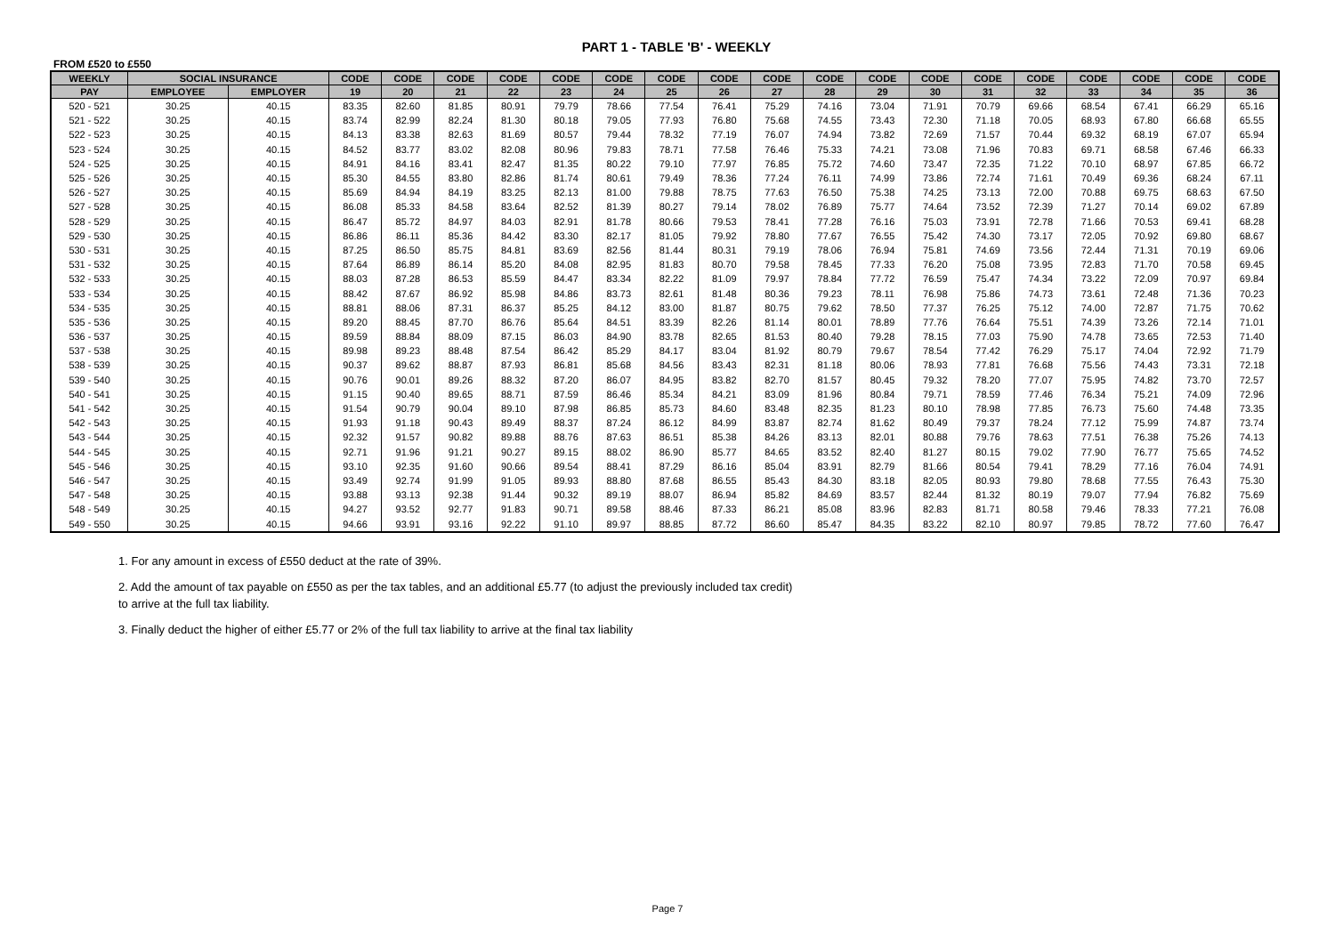PART 1 - TABLE 'B' - WEEKLY
FROM £520 to £550
| WEEKLY | SOCIAL INSURANCE | | CODE | CODE | CODE | CODE | CODE | CODE | CODE | CODE | CODE | CODE | CODE | CODE | CODE | CODE | CODE | CODE | CODE | CODE |
| --- | --- | --- | --- | --- | --- | --- | --- | --- | --- | --- | --- | --- | --- | --- | --- | --- | --- | --- | --- | --- |
| PAY | EMPLOYEE | EMPLOYER | 19 | 20 | 21 | 22 | 23 | 24 | 25 | 26 | 27 | 28 | 29 | 30 | 31 | 32 | 33 | 34 | 35 | 36 |
| 520 - 521 | 30.25 | 40.15 | 83.35 | 82.60 | 81.85 | 80.91 | 79.79 | 78.66 | 77.54 | 76.41 | 75.29 | 74.16 | 73.04 | 71.91 | 70.79 | 69.66 | 68.54 | 67.41 | 66.29 | 65.16 |
| 521 - 522 | 30.25 | 40.15 | 83.74 | 82.99 | 82.24 | 81.30 | 80.18 | 79.05 | 77.93 | 76.80 | 75.68 | 74.55 | 73.43 | 72.30 | 71.18 | 70.05 | 68.93 | 67.80 | 66.68 | 65.55 |
| 522 - 523 | 30.25 | 40.15 | 84.13 | 83.38 | 82.63 | 81.69 | 80.57 | 79.44 | 78.32 | 77.19 | 76.07 | 74.94 | 73.82 | 72.69 | 71.57 | 70.44 | 69.32 | 68.19 | 67.07 | 65.94 |
| 523 - 524 | 30.25 | 40.15 | 84.52 | 83.77 | 83.02 | 82.08 | 80.96 | 79.83 | 78.71 | 77.58 | 76.46 | 75.33 | 74.21 | 73.08 | 71.96 | 70.83 | 69.71 | 68.58 | 67.46 | 66.33 |
| 524 - 525 | 30.25 | 40.15 | 84.91 | 84.16 | 83.41 | 82.47 | 81.35 | 80.22 | 79.10 | 77.97 | 76.85 | 75.72 | 74.60 | 73.47 | 72.35 | 71.22 | 70.10 | 68.97 | 67.85 | 66.72 |
| 525 - 526 | 30.25 | 40.15 | 85.30 | 84.55 | 83.80 | 82.86 | 81.74 | 80.61 | 79.49 | 78.36 | 77.24 | 76.11 | 74.99 | 73.86 | 72.74 | 71.61 | 70.49 | 69.36 | 68.24 | 67.11 |
| 526 - 527 | 30.25 | 40.15 | 85.69 | 84.94 | 84.19 | 83.25 | 82.13 | 81.00 | 79.88 | 78.75 | 77.63 | 76.50 | 75.38 | 74.25 | 73.13 | 72.00 | 70.88 | 69.75 | 68.63 | 67.50 |
| 527 - 528 | 30.25 | 40.15 | 86.08 | 85.33 | 84.58 | 83.64 | 82.52 | 81.39 | 80.27 | 79.14 | 78.02 | 76.89 | 75.77 | 74.64 | 73.52 | 72.39 | 71.27 | 70.14 | 69.02 | 67.89 |
| 528 - 529 | 30.25 | 40.15 | 86.47 | 85.72 | 84.97 | 84.03 | 82.91 | 81.78 | 80.66 | 79.53 | 78.41 | 77.28 | 76.16 | 75.03 | 73.91 | 72.78 | 71.66 | 70.53 | 69.41 | 68.28 |
| 529 - 530 | 30.25 | 40.15 | 86.86 | 86.11 | 85.36 | 84.42 | 83.30 | 82.17 | 81.05 | 79.92 | 78.80 | 77.67 | 76.55 | 75.42 | 74.30 | 73.17 | 72.05 | 70.92 | 69.80 | 68.67 |
| 530 - 531 | 30.25 | 40.15 | 87.25 | 86.50 | 85.75 | 84.81 | 83.69 | 82.56 | 81.44 | 80.31 | 79.19 | 78.06 | 76.94 | 75.81 | 74.69 | 73.56 | 72.44 | 71.31 | 70.19 | 69.06 |
| 531 - 532 | 30.25 | 40.15 | 87.64 | 86.89 | 86.14 | 85.20 | 84.08 | 82.95 | 81.83 | 80.70 | 79.58 | 78.45 | 77.33 | 76.20 | 75.08 | 73.95 | 72.83 | 71.70 | 70.58 | 69.45 |
| 532 - 533 | 30.25 | 40.15 | 88.03 | 87.28 | 86.53 | 85.59 | 84.47 | 83.34 | 82.22 | 81.09 | 79.97 | 78.84 | 77.72 | 76.59 | 75.47 | 74.34 | 73.22 | 72.09 | 70.97 | 69.84 |
| 533 - 534 | 30.25 | 40.15 | 88.42 | 87.67 | 86.92 | 85.98 | 84.86 | 83.73 | 82.61 | 81.48 | 80.36 | 79.23 | 78.11 | 76.98 | 75.86 | 74.73 | 73.61 | 72.48 | 71.36 | 70.23 |
| 534 - 535 | 30.25 | 40.15 | 88.81 | 88.06 | 87.31 | 86.37 | 85.25 | 84.12 | 83.00 | 81.87 | 80.75 | 79.62 | 78.50 | 77.37 | 76.25 | 75.12 | 74.00 | 72.87 | 71.75 | 70.62 |
| 535 - 536 | 30.25 | 40.15 | 89.20 | 88.45 | 87.70 | 86.76 | 85.64 | 84.51 | 83.39 | 82.26 | 81.14 | 80.01 | 78.89 | 77.76 | 76.64 | 75.51 | 74.39 | 73.26 | 72.14 | 71.01 |
| 536 - 537 | 30.25 | 40.15 | 89.59 | 88.84 | 88.09 | 87.15 | 86.03 | 84.90 | 83.78 | 82.65 | 81.53 | 80.40 | 79.28 | 78.15 | 77.03 | 75.90 | 74.78 | 73.65 | 72.53 | 71.40 |
| 537 - 538 | 30.25 | 40.15 | 89.98 | 89.23 | 88.48 | 87.54 | 86.42 | 85.29 | 84.17 | 83.04 | 81.92 | 80.79 | 79.67 | 78.54 | 77.42 | 76.29 | 75.17 | 74.04 | 72.92 | 71.79 |
| 538 - 539 | 30.25 | 40.15 | 90.37 | 89.62 | 88.87 | 87.93 | 86.81 | 85.68 | 84.56 | 83.43 | 82.31 | 81.18 | 80.06 | 78.93 | 77.81 | 76.68 | 75.56 | 74.43 | 73.31 | 72.18 |
| 539 - 540 | 30.25 | 40.15 | 90.76 | 90.01 | 89.26 | 88.32 | 87.20 | 86.07 | 84.95 | 83.82 | 82.70 | 81.57 | 80.45 | 79.32 | 78.20 | 77.07 | 75.95 | 74.82 | 73.70 | 72.57 |
| 540 - 541 | 30.25 | 40.15 | 91.15 | 90.40 | 89.65 | 88.71 | 87.59 | 86.46 | 85.34 | 84.21 | 83.09 | 81.96 | 80.84 | 79.71 | 78.59 | 77.46 | 76.34 | 75.21 | 74.09 | 72.96 |
| 541 - 542 | 30.25 | 40.15 | 91.54 | 90.79 | 90.04 | 89.10 | 87.98 | 86.85 | 85.73 | 84.60 | 83.48 | 82.35 | 81.23 | 80.10 | 78.98 | 77.85 | 76.73 | 75.60 | 74.48 | 73.35 |
| 542 - 543 | 30.25 | 40.15 | 91.93 | 91.18 | 90.43 | 89.49 | 88.37 | 87.24 | 86.12 | 84.99 | 83.87 | 82.74 | 81.62 | 80.49 | 79.37 | 78.24 | 77.12 | 75.99 | 74.87 | 73.74 |
| 543 - 544 | 30.25 | 40.15 | 92.32 | 91.57 | 90.82 | 89.88 | 88.76 | 87.63 | 86.51 | 85.38 | 84.26 | 83.13 | 82.01 | 80.88 | 79.76 | 78.63 | 77.51 | 76.38 | 75.26 | 74.13 |
| 544 - 545 | 30.25 | 40.15 | 92.71 | 91.96 | 91.21 | 90.27 | 89.15 | 88.02 | 86.90 | 85.77 | 84.65 | 83.52 | 82.40 | 81.27 | 80.15 | 79.02 | 77.90 | 76.77 | 75.65 | 74.52 |
| 545 - 546 | 30.25 | 40.15 | 93.10 | 92.35 | 91.60 | 90.66 | 89.54 | 88.41 | 87.29 | 86.16 | 85.04 | 83.91 | 82.79 | 81.66 | 80.54 | 79.41 | 78.29 | 77.16 | 76.04 | 74.91 |
| 546 - 547 | 30.25 | 40.15 | 93.49 | 92.74 | 91.99 | 91.05 | 89.93 | 88.80 | 87.68 | 86.55 | 85.43 | 84.30 | 83.18 | 82.05 | 80.93 | 79.80 | 78.68 | 77.55 | 76.43 | 75.30 |
| 547 - 548 | 30.25 | 40.15 | 93.88 | 93.13 | 92.38 | 91.44 | 90.32 | 89.19 | 88.07 | 86.94 | 85.82 | 84.69 | 83.57 | 82.44 | 81.32 | 80.19 | 79.07 | 77.94 | 76.82 | 75.69 |
| 548 - 549 | 30.25 | 40.15 | 94.27 | 93.52 | 92.77 | 91.83 | 90.71 | 89.58 | 88.46 | 87.33 | 86.21 | 85.08 | 83.96 | 82.83 | 81.71 | 80.58 | 79.46 | 78.33 | 77.21 | 76.08 |
| 549 - 550 | 30.25 | 40.15 | 94.66 | 93.91 | 93.16 | 92.22 | 91.10 | 89.97 | 88.85 | 87.72 | 86.60 | 85.47 | 84.35 | 83.22 | 82.10 | 80.97 | 79.85 | 78.72 | 77.60 | 76.47 |
1. For any amount in excess of £550 deduct at the rate of 39%.
2. Add the amount of tax payable on £550 as per the tax tables, and an additional £5.77 (to adjust the previously included tax credit) to arrive at the full tax liability.
3. Finally deduct the higher of either £5.77 or 2% of the full tax liability to arrive at the final tax liability
Page 7